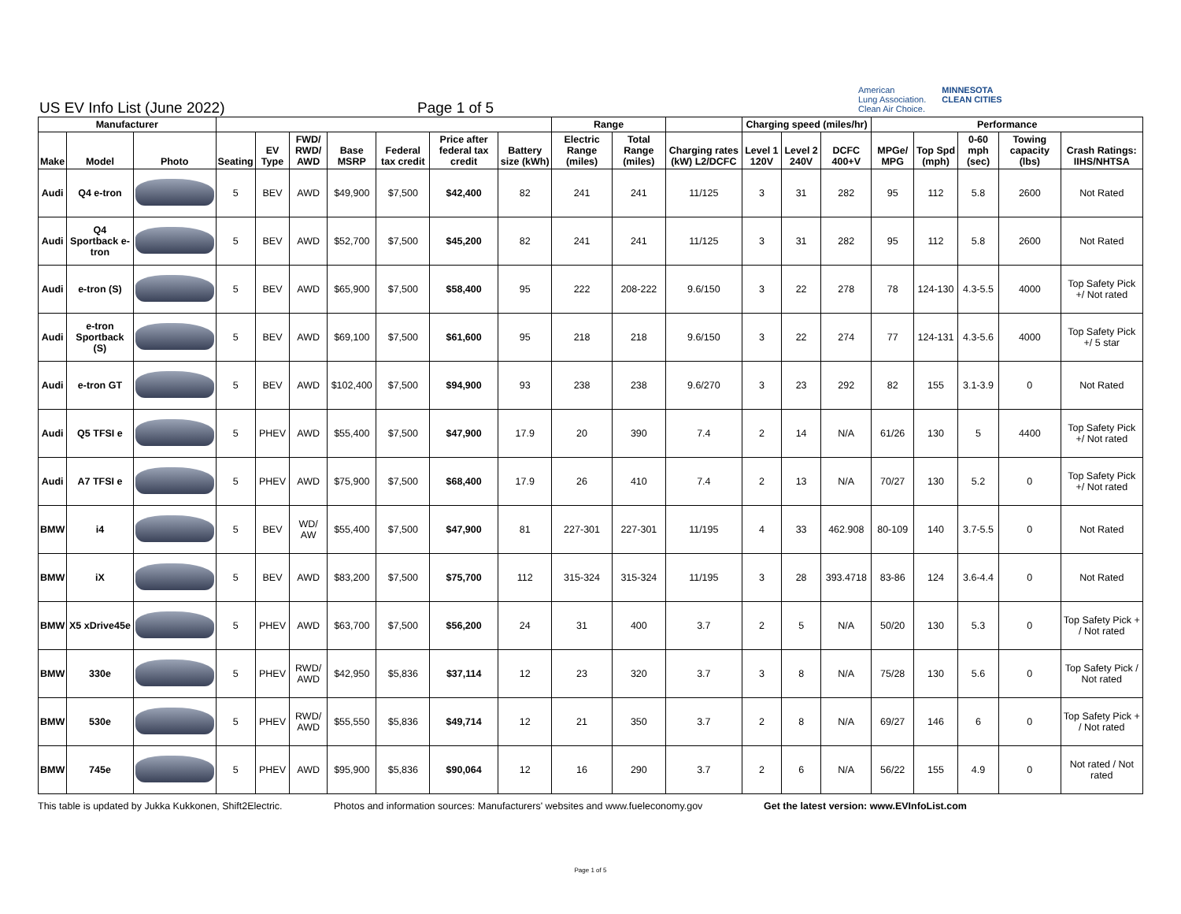US EV Info List (June 2022)
Page 1 of 5
American
Lung Association.
Clean Air Choice.
MINNESOTA
CLEAN CITIES
| Manufacturer | | | | | | | | | | Range | | | Charging speed (miles/hr) | | | Performance | | | | |
| --- | --- | --- | --- | --- | --- | --- | --- | --- | --- | --- | --- | --- | --- | --- | --- | --- | --- | --- | --- | --- |
| Make | Model | Photo | Seating | EV Type | FWD/ RWD/ AWD | Base MSRP | Federal tax credit | Price after federal tax credit | Battery size (kWh) | Electric Range (miles) | Total Range (miles) | Charging rates (kW) L2/DCFC | Level 1 120V | Level 2 240V | DCFC 400+V | MPGe/ MPG | Top Spd (mph) | 0-60 mph (sec) | Towing capacity (lbs) | Crash Ratings: IIHS/NHTSA |
| Audi | Q4 e-tron | | 5 | BEV | AWD | $49,900 | $7,500 | $42,400 | 82 | 241 | 241 | 11/125 | 3 | 31 | 282 | 95 | 112 | 5.8 | 2600 | Not Rated |
| Audi | Q4 Sportback e-tron | | 5 | BEV | AWD | $52,700 | $7,500 | $45,200 | 82 | 241 | 241 | 11/125 | 3 | 31 | 282 | 95 | 112 | 5.8 | 2600 | Not Rated |
| Audi | e-tron (S) | | 5 | BEV | AWD | $65,900 | $7,500 | $58,400 | 95 | 222 | 208-222 | 9.6/150 | 3 | 22 | 278 | 78 | 124-130 | 4.3-5.5 | 4000 | Top Safety Pick +/ Not rated |
| Audi | e-tron Sportback (S) | | 5 | BEV | AWD | $69,100 | $7,500 | $61,600 | 95 | 218 | 218 | 9.6/150 | 3 | 22 | 274 | 77 | 124-131 | 4.3-5.6 | 4000 | Top Safety Pick +/ 5 star |
| Audi | e-tron GT | | 5 | BEV | AWD | $102,400 | $7,500 | $94,900 | 93 | 238 | 238 | 9.6/270 | 3 | 23 | 292 | 82 | 155 | 3.1-3.9 | 0 | Not Rated |
| Audi | Q5 TFSI e | | 5 | PHEV | AWD | $55,400 | $7,500 | $47,900 | 17.9 | 20 | 390 | 7.4 | 2 | 14 | N/A | 61/26 | 130 | 5 | 4400 | Top Safety Pick +/ Not rated |
| Audi | A7 TFSI e | | 5 | PHEV | AWD | $75,900 | $7,500 | $68,400 | 17.9 | 26 | 410 | 7.4 | 2 | 13 | N/A | 70/27 | 130 | 5.2 | 0 | Top Safety Pick +/ Not rated |
| BMW | i4 | | 5 | BEV | WD/ AW | $55,400 | $7,500 | $47,900 | 81 | 227-301 | 227-301 | 11/195 | 4 | 33 | 462.908 | 80-109 | 140 | 3.7-5.5 | 0 | Not Rated |
| BMW | iX | | 5 | BEV | AWD | $83,200 | $7,500 | $75,700 | 112 | 315-324 | 315-324 | 11/195 | 3 | 28 | 393.4718 | 83-86 | 124 | 3.6-4.4 | 0 | Not Rated |
| BMW | X5 xDrive45e | | 5 | PHEV | AWD | $63,700 | $7,500 | $56,200 | 24 | 31 | 400 | 3.7 | 2 | 5 | N/A | 50/20 | 130 | 5.3 | 0 | Top Safety Pick + / Not rated |
| BMW | 330e | | 5 | PHEV | RWD/ AWD | $42,950 | $5,836 | $37,114 | 12 | 23 | 320 | 3.7 | 3 | 8 | N/A | 75/28 | 130 | 5.6 | 0 | Top Safety Pick / Not rated |
| BMW | 530e | | 5 | PHEV | RWD/ AWD | $55,550 | $5,836 | $49,714 | 12 | 21 | 350 | 3.7 | 2 | 8 | N/A | 69/27 | 146 | 6 | 0 | Top Safety Pick + / Not rated |
| BMW | 745e | | 5 | PHEV | AWD | $95,900 | $5,836 | $90,064 | 12 | 16 | 290 | 3.7 | 2 | 6 | N/A | 56/22 | 155 | 4.9 | 0 | Not rated / Not rated |
This table is updated by Jukka Kukkonen, Shift2Electric.
Photos and information sources: Manufacturers' websites and www.fueleconomy.gov
Get the latest version: www.EVInfoList.com
Page 1 of 5